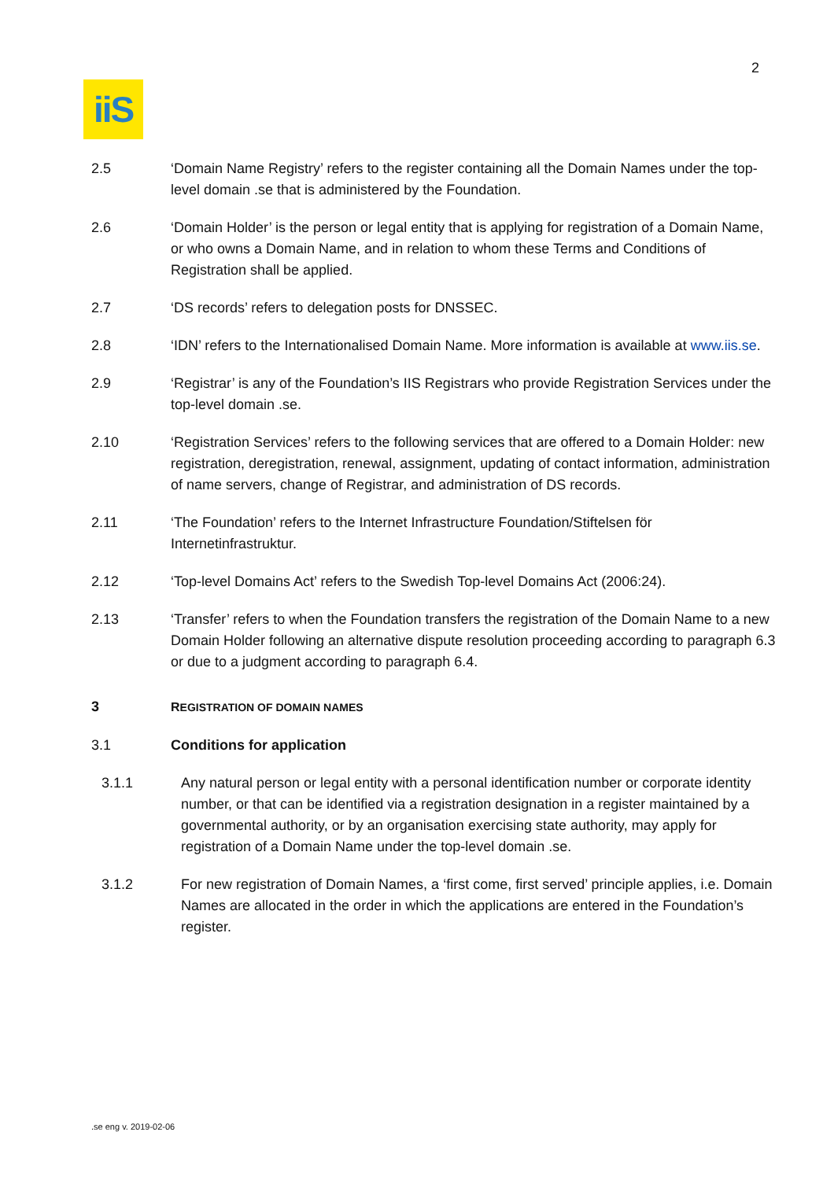2
iiS
2.5 ‘Domain Name Registry’ refers to the register containing all the Domain Names under the top-level domain .se that is administered by the Foundation.
2.6 ‘Domain Holder’ is the person or legal entity that is applying for registration of a Domain Name, or who owns a Domain Name, and in relation to whom these Terms and Conditions of Registration shall be applied.
2.7 ‘DS records’ refers to delegation posts for DNSSEC.
2.8 ‘IDN’ refers to the Internationalised Domain Name. More information is available at www.iis.se.
2.9 ‘Registrar’ is any of the Foundation’s IIS Registrars who provide Registration Services under the top-level domain .se.
2.10 ‘Registration Services’ refers to the following services that are offered to a Domain Holder: new registration, deregistration, renewal, assignment, updating of contact information, administration of name servers, change of Registrar, and administration of DS records.
2.11 ‘The Foundation’ refers to the Internet Infrastructure Foundation/Stiftelsen för Internetinfrastruktur.
2.12 ‘Top-level Domains Act’ refers to the Swedish Top-level Domains Act (2006:24).
2.13 ‘Transfer’ refers to when the Foundation transfers the registration of the Domain Name to a new Domain Holder following an alternative dispute resolution proceeding according to paragraph 6.3 or due to a judgment according to paragraph 6.4.
3 REGISTRATION OF DOMAIN NAMES
3.1 Conditions for application
3.1.1 Any natural person or legal entity with a personal identification number or corporate identity number, or that can be identified via a registration designation in a register maintained by a governmental authority, or by an organisation exercising state authority, may apply for registration of a Domain Name under the top-level domain .se.
3.1.2 For new registration of Domain Names, a ‘first come, first served’ principle applies, i.e. Domain Names are allocated in the order in which the applications are entered in the Foundation’s register.
.se eng v. 2019-02-06